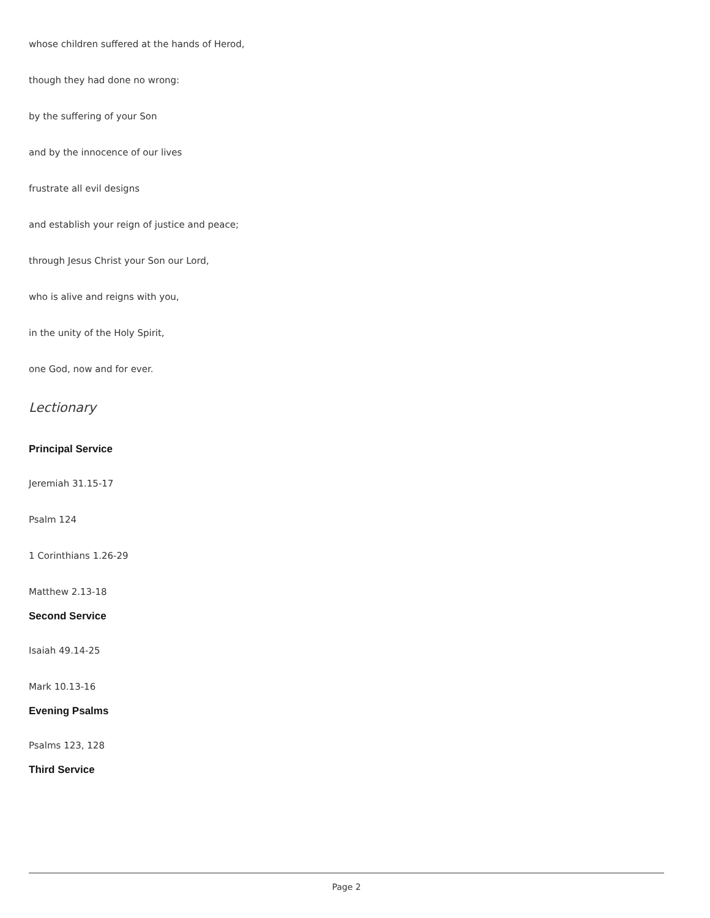whose children suffered at the hands of Herod,
though they had done no wrong:
by the suffering of your Son
and by the innocence of our lives
frustrate all evil designs
and establish your reign of justice and peace;
through Jesus Christ your Son our Lord,
who is alive and reigns with you,
in the unity of the Holy Spirit,
one God, now and for ever.
Lectionary
Principal Service
Jeremiah 31.15-17
Psalm 124
1 Corinthians 1.26-29
Matthew 2.13-18
Second Service
Isaiah 49.14-25
Mark 10.13-16
Evening Psalms
Psalms 123, 128
Third Service
Page 2